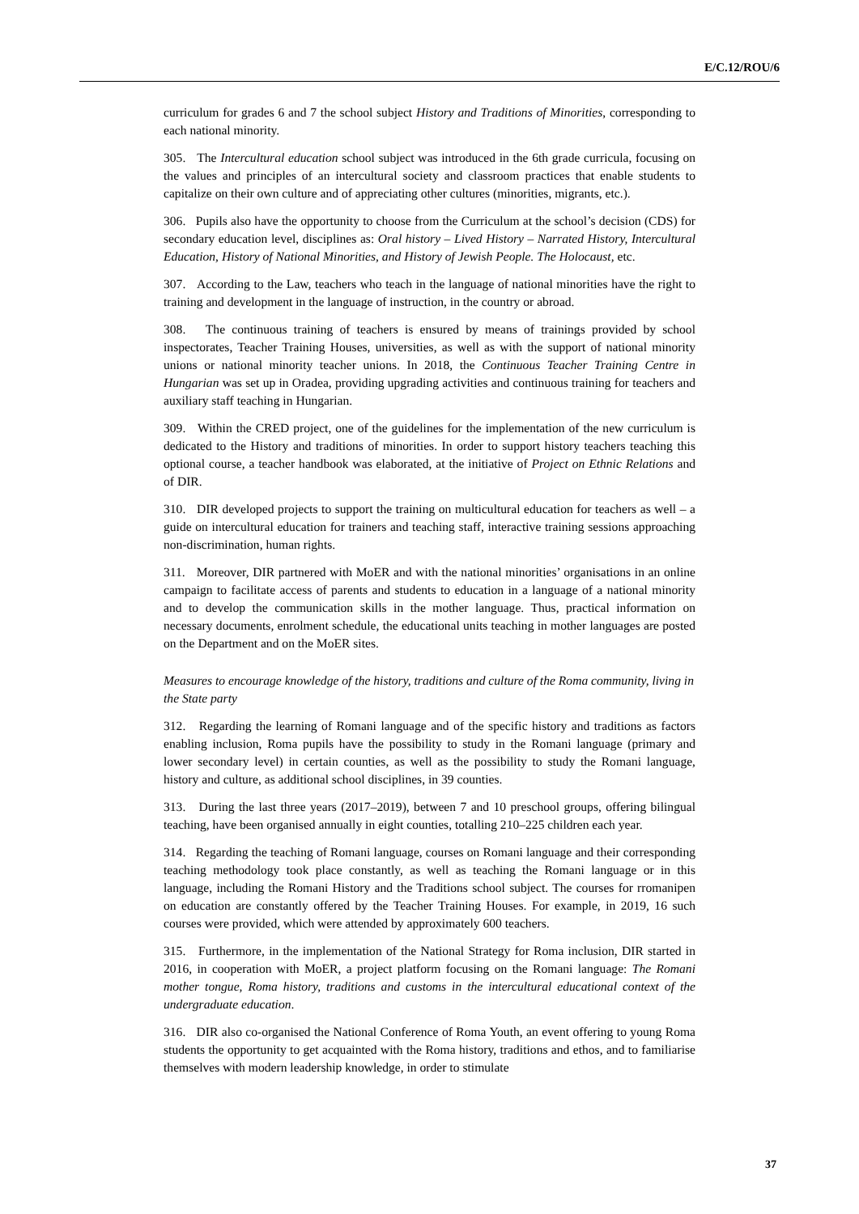E/C.12/ROU/6
curriculum for grades 6 and 7 the school subject History and Traditions of Minorities, corresponding to each national minority.
305. The Intercultural education school subject was introduced in the 6th grade curricula, focusing on the values and principles of an intercultural society and classroom practices that enable students to capitalize on their own culture and of appreciating other cultures (minorities, migrants, etc.).
306. Pupils also have the opportunity to choose from the Curriculum at the school’s decision (CDS) for secondary education level, disciplines as: Oral history – Lived History – Narrated History, Intercultural Education, History of National Minorities, and History of Jewish People. The Holocaust, etc.
307. According to the Law, teachers who teach in the language of national minorities have the right to training and development in the language of instruction, in the country or abroad.
308. The continuous training of teachers is ensured by means of trainings provided by school inspectorates, Teacher Training Houses, universities, as well as with the support of national minority unions or national minority teacher unions. In 2018, the Continuous Teacher Training Centre in Hungarian was set up in Oradea, providing upgrading activities and continuous training for teachers and auxiliary staff teaching in Hungarian.
309. Within the CRED project, one of the guidelines for the implementation of the new curriculum is dedicated to the History and traditions of minorities. In order to support history teachers teaching this optional course, a teacher handbook was elaborated, at the initiative of Project on Ethnic Relations and of DIR.
310. DIR developed projects to support the training on multicultural education for teachers as well – a guide on intercultural education for trainers and teaching staff, interactive training sessions approaching non-discrimination, human rights.
311. Moreover, DIR partnered with MoER and with the national minorities’ organisations in an online campaign to facilitate access of parents and students to education in a language of a national minority and to develop the communication skills in the mother language. Thus, practical information on necessary documents, enrolment schedule, the educational units teaching in mother languages are posted on the Department and on the MoER sites.
Measures to encourage knowledge of the history, traditions and culture of the Roma community, living in the State party
312. Regarding the learning of Romani language and of the specific history and traditions as factors enabling inclusion, Roma pupils have the possibility to study in the Romani language (primary and lower secondary level) in certain counties, as well as the possibility to study the Romani language, history and culture, as additional school disciplines, in 39 counties.
313. During the last three years (2017–2019), between 7 and 10 preschool groups, offering bilingual teaching, have been organised annually in eight counties, totalling 210–225 children each year.
314. Regarding the teaching of Romani language, courses on Romani language and their corresponding teaching methodology took place constantly, as well as teaching the Romani language or in this language, including the Romani History and the Traditions school subject. The courses for rromanipen on education are constantly offered by the Teacher Training Houses. For example, in 2019, 16 such courses were provided, which were attended by approximately 600 teachers.
315. Furthermore, in the implementation of the National Strategy for Roma inclusion, DIR started in 2016, in cooperation with MoER, a project platform focusing on the Romani language: The Romani mother tongue, Roma history, traditions and customs in the intercultural educational context of the undergraduate education.
316. DIR also co-organised the National Conference of Roma Youth, an event offering to young Roma students the opportunity to get acquainted with the Roma history, traditions and ethos, and to familiarise themselves with modern leadership knowledge, in order to stimulate
37